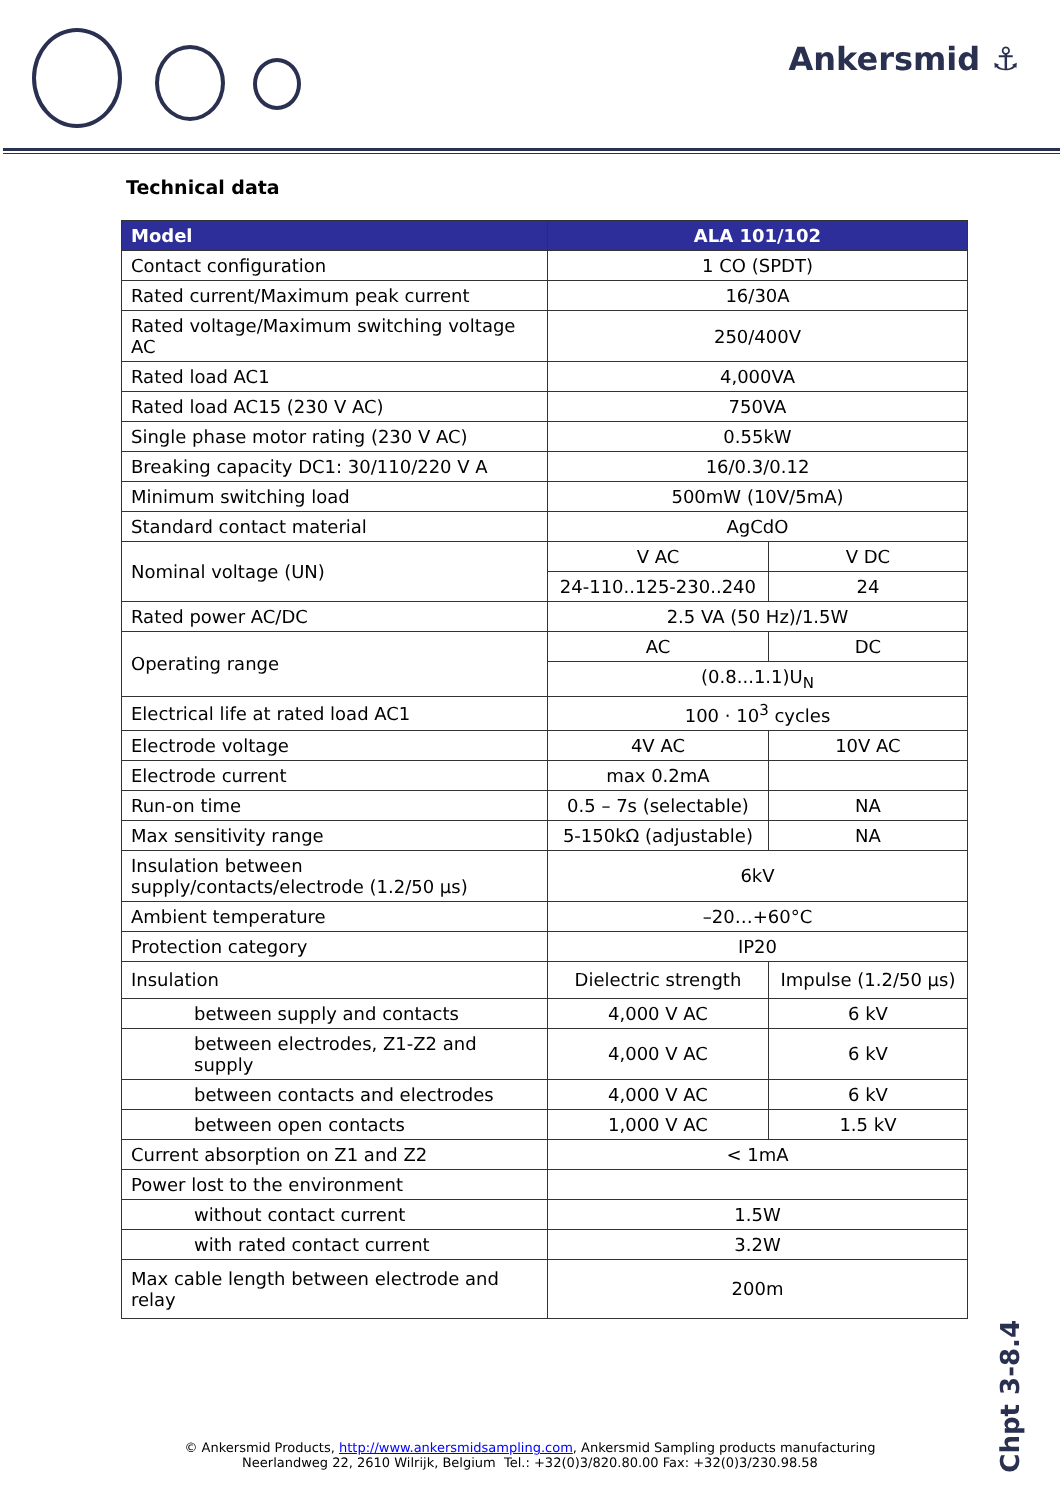Ankersmid ⚓
Technical data
| Model | ALA 101/102 | |
| --- | --- | --- |
| Contact configuration | 1 CO (SPDT) | |
| Rated current/Maximum peak current | 16/30A | |
| Rated voltage/Maximum switching voltage AC | 250/400V | |
| Rated load AC1 | 4,000VA | |
| Rated load AC15 (230 V AC) | 750VA | |
| Single phase motor rating (230 V AC) | 0.55kW | |
| Breaking capacity DC1: 30/110/220 V A | 16/0.3/0.12 | |
| Minimum switching load | 500mW (10V/5mA) | |
| Standard contact material | AgCdO | |
| Nominal voltage (UN) | V AC | V DC |
| | 24-110..125-230..240 | 24 |
| Rated power AC/DC | 2.5 VA (50 Hz)/1.5W | |
| Operating range | AC | DC |
| | (0.8...1.1)U<sub>N</sub> | |
| Electrical life at rated load AC1 | 100 · 10<sup>3</sup> cycles | |
| Electrode voltage | 4V AC | 10V AC |
| Electrode current | max 0.2mA | |
| Run-on time | 0.5 – 7s (selectable) | NA |
| Max sensitivity range | 5-150kΩ (adjustable) | NA |
| Insulation between supply/contacts/electrode (1.2/50 μs) | 6kV | |
| Ambient temperature | –20…+60°C | |
| Protection category | IP20 | |
| Insulation | Dielectric strength | Impulse (1.2/50 μs) |
| between supply and contacts | 4,000 V AC | 6 kV |
| between electrodes, Z1-Z2 and supply | 4,000 V AC | 6 kV |
| between contacts and electrodes | 4,000 V AC | 6 kV |
| between open contacts | 1,000 V AC | 1.5 kV |
| Current absorption on Z1 and Z2 | < 1mA | |
| Power lost to the environment | | |
| without contact current | 1.5W | |
| with rated contact current | 3.2W | |
| Max cable length between electrode and relay | 200m | |
Chpt 3-8.4
© Ankersmid Products, http://www.ankersmidsampling.com, Ankersmid Sampling products manufacturing
Neerlandweg 22, 2610 Wilrijk, Belgium Tel.: +32(0)3/820.80.00 Fax: +32(0)3/230.98.58